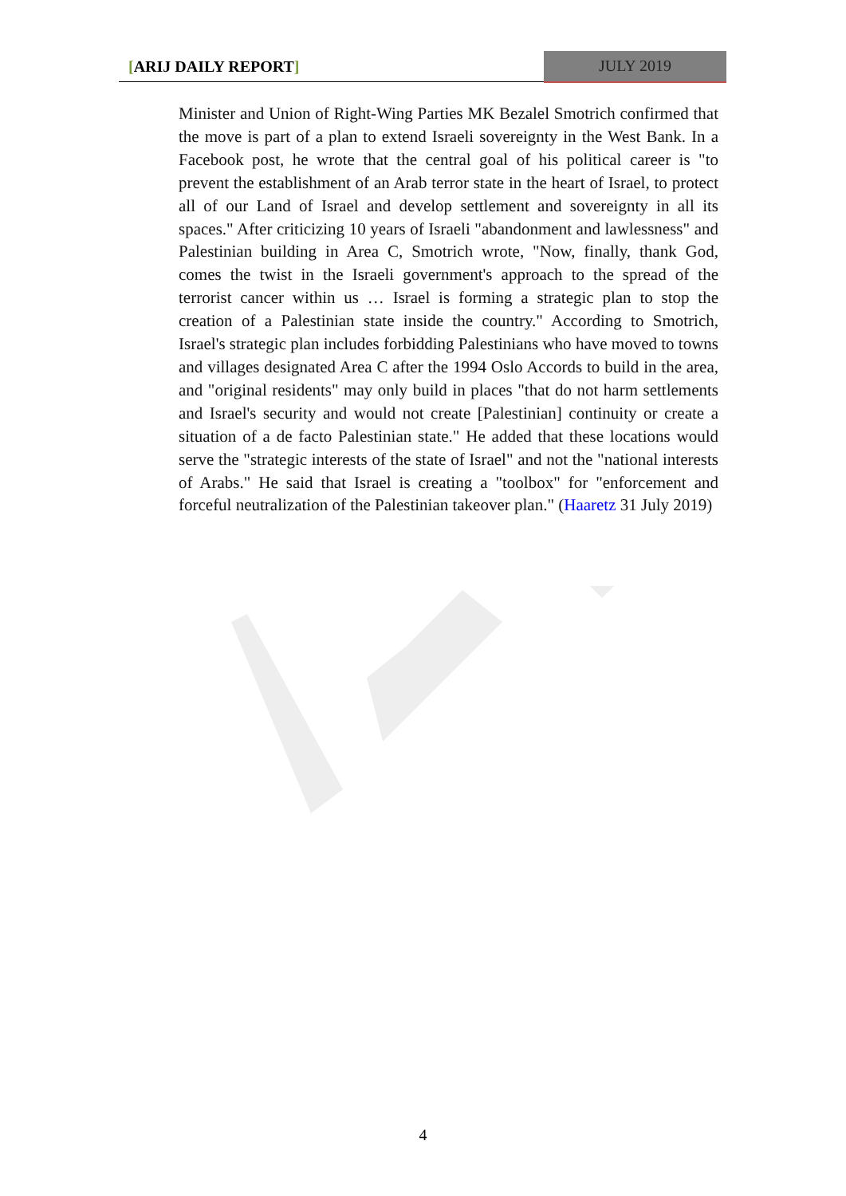[ARIJ DAILY REPORT] JULY 2019
Minister and Union of Right-Wing Parties MK Bezalel Smotrich confirmed that the move is part of a plan to extend Israeli sovereignty in the West Bank. In a Facebook post, he wrote that the central goal of his political career is "to prevent the establishment of an Arab terror state in the heart of Israel, to protect all of our Land of Israel and develop settlement and sovereignty in all its spaces." After criticizing 10 years of Israeli "abandonment and lawlessness" and Palestinian building in Area C, Smotrich wrote, "Now, finally, thank God, comes the twist in the Israeli government's approach to the spread of the terrorist cancer within us … Israel is forming a strategic plan to stop the creation of a Palestinian state inside the country." According to Smotrich, Israel's strategic plan includes forbidding Palestinians who have moved to towns and villages designated Area C after the 1994 Oslo Accords to build in the area, and "original residents" may only build in places "that do not harm settlements and Israel's security and would not create [Palestinian] continuity or create a situation of a de facto Palestinian state." He added that these locations would serve the "strategic interests of the state of Israel" and not the "national interests of Arabs." He said that Israel is creating a "toolbox" for "enforcement and forceful neutralization of the Palestinian takeover plan." (Haaretz 31 July 2019)
4